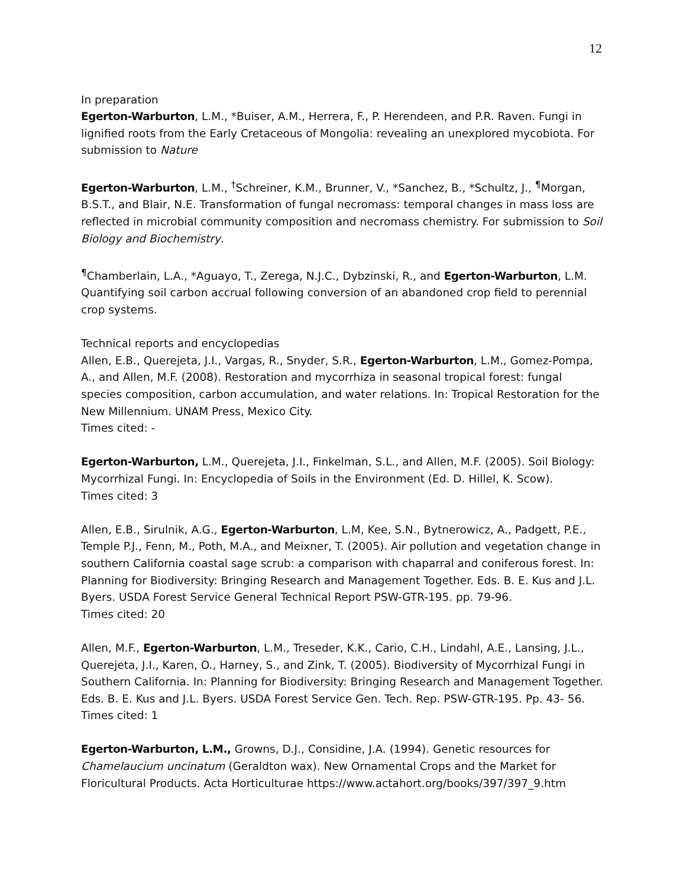12
In preparation
Egerton-Warburton, L.M., *Buiser, A.M., Herrera, F., P. Herendeen, and P.R. Raven. Fungi in lignified roots from the Early Cretaceous of Mongolia: revealing an unexplored mycobiota. For submission to Nature
Egerton-Warburton, L.M., <sup>†</sup>Schreiner, K.M., Brunner, V., *Sanchez, B., *Schultz, J., <sup>¶</sup>Morgan, B.S.T., and Blair, N.E. Transformation of fungal necromass: temporal changes in mass loss are reflected in microbial community composition and necromass chemistry. For submission to Soil Biology and Biochemistry.
<sup>¶</sup> Chamberlain, L.A., *Aguayo, T., Zerega, N.J.C., Dybzinski, R., and Egerton-Warburton, L.M. Quantifying soil carbon accrual following conversion of an abandoned crop field to perennial crop systems.
Technical reports and encyclopedias
Allen, E.B., Querejeta, J.I., Vargas, R., Snyder, S.R., Egerton-Warburton, L.M., Gomez-Pompa, A., and Allen, M.F. (2008). Restoration and mycorrhiza in seasonal tropical forest: fungal species composition, carbon accumulation, and water relations. In: Tropical Restoration for the New Millennium. UNAM Press, Mexico City.
Times cited: -
Egerton-Warburton, L.M., Querejeta, J.I., Finkelman, S.L., and Allen, M.F. (2005). Soil Biology: Mycorrhizal Fungi. In: Encyclopedia of Soils in the Environment (Ed. D. Hillel, K. Scow).
Times cited: 3
Allen, E.B., Sirulnik, A.G., Egerton-Warburton, L.M, Kee, S.N., Bytnerowicz, A., Padgett, P.E., Temple P.J., Fenn, M., Poth, M.A., and Meixner, T. (2005). Air pollution and vegetation change in southern California coastal sage scrub: a comparison with chaparral and coniferous forest. In: Planning for Biodiversity: Bringing Research and Management Together. Eds. B. E. Kus and J.L. Byers. USDA Forest Service General Technical Report PSW-GTR-195. pp. 79-96.
Times cited: 20
Allen, M.F., Egerton-Warburton, L.M., Treseder, K.K., Cario, C.H., Lindahl, A.E., Lansing, J.L., Querejeta, J.I., Karen, O., Harney, S., and Zink, T. (2005). Biodiversity of Mycorrhizal Fungi in Southern California. In: Planning for Biodiversity: Bringing Research and Management Together. Eds. B. E. Kus and J.L. Byers. USDA Forest Service Gen. Tech. Rep. PSW-GTR-195. Pp. 43- 56.
Times cited: 1
Egerton-Warburton, L.M., Growns, D.J., Considine, J.A. (1994). Genetic resources for Chamelaucium uncinatum (Geraldton wax). New Ornamental Crops and the Market for Floricultural Products. Acta Horticulturae https://www.actahort.org/books/397/397_9.htm